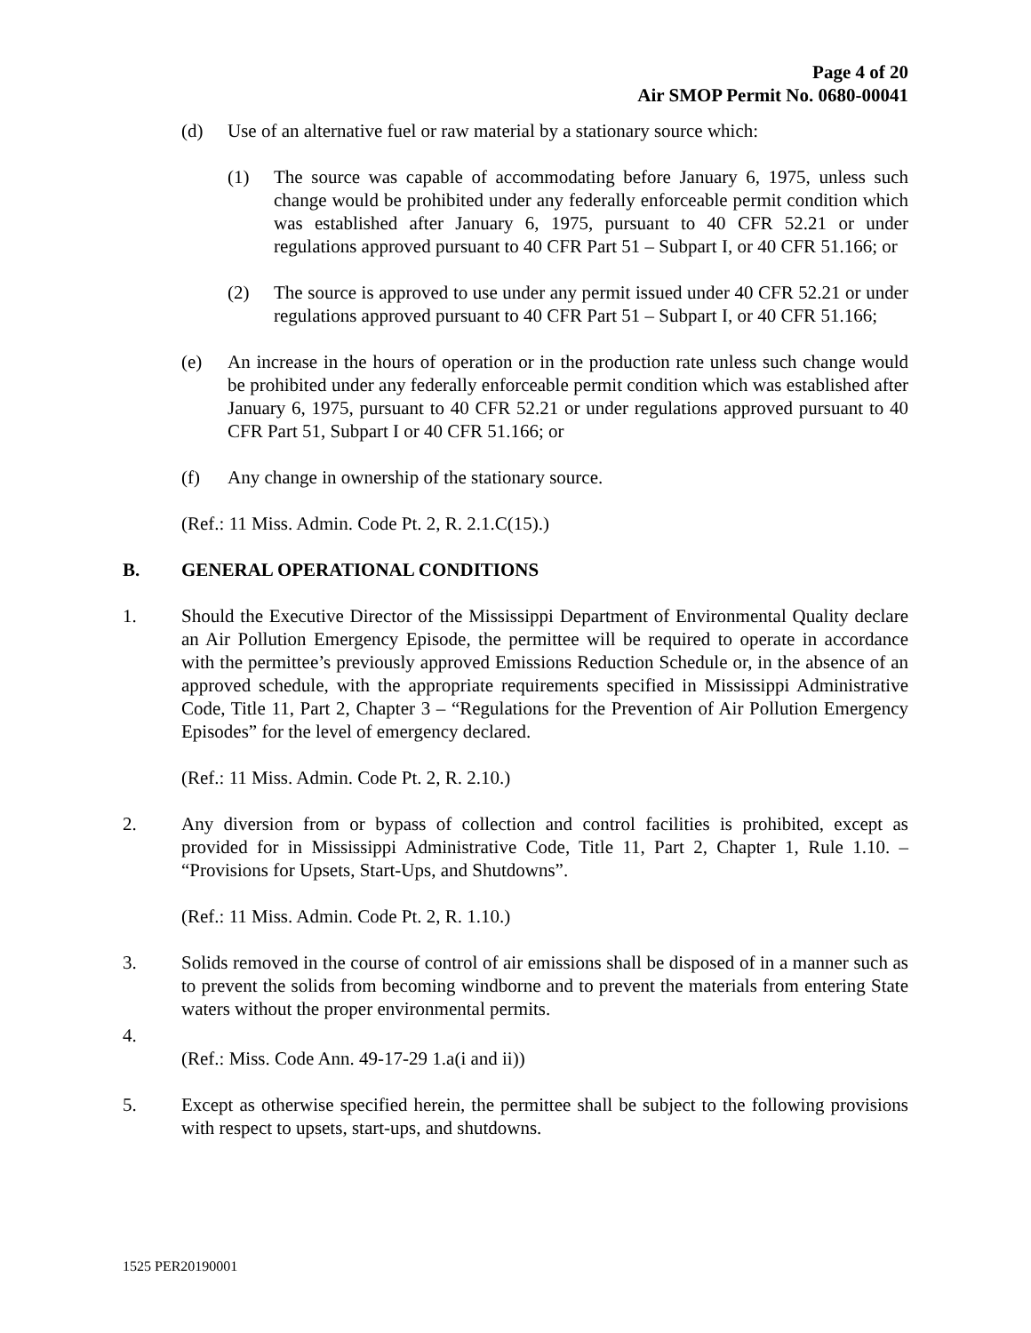Page 4 of 20
Air SMOP Permit No. 0680-00041
(d) Use of an alternative fuel or raw material by a stationary source which:
(1) The source was capable of accommodating before January 6, 1975, unless such change would be prohibited under any federally enforceable permit condition which was established after January 6, 1975, pursuant to 40 CFR 52.21 or under regulations approved pursuant to 40 CFR Part 51 – Subpart I, or 40 CFR 51.166; or
(2) The source is approved to use under any permit issued under 40 CFR 52.21 or under regulations approved pursuant to 40 CFR Part 51 – Subpart I, or 40 CFR 51.166;
(e) An increase in the hours of operation or in the production rate unless such change would be prohibited under any federally enforceable permit condition which was established after January 6, 1975, pursuant to 40 CFR 52.21 or under regulations approved pursuant to 40 CFR Part 51, Subpart I or 40 CFR 51.166; or
(f) Any change in ownership of the stationary source.
(Ref.: 11 Miss. Admin. Code Pt. 2, R. 2.1.C(15).)
B. GENERAL OPERATIONAL CONDITIONS
1. Should the Executive Director of the Mississippi Department of Environmental Quality declare an Air Pollution Emergency Episode, the permittee will be required to operate in accordance with the permittee’s previously approved Emissions Reduction Schedule or, in the absence of an approved schedule, with the appropriate requirements specified in Mississippi Administrative Code, Title 11, Part 2, Chapter 3 – “Regulations for the Prevention of Air Pollution Emergency Episodes” for the level of emergency declared.
(Ref.: 11 Miss. Admin. Code Pt. 2, R. 2.10.)
2. Any diversion from or bypass of collection and control facilities is prohibited, except as provided for in Mississippi Administrative Code, Title 11, Part 2, Chapter 1, Rule 1.10. – “Provisions for Upsets, Start-Ups, and Shutdowns”.
(Ref.: 11 Miss. Admin. Code Pt. 2, R. 1.10.)
3. Solids removed in the course of control of air emissions shall be disposed of in a manner such as to prevent the solids from becoming windborne and to prevent the materials from entering State waters without the proper environmental permits.
4.
(Ref.: Miss. Code Ann. 49-17-29 1.a(i and ii))
5. Except as otherwise specified herein, the permittee shall be subject to the following provisions with respect to upsets, start-ups, and shutdowns.
1525 PER20190001